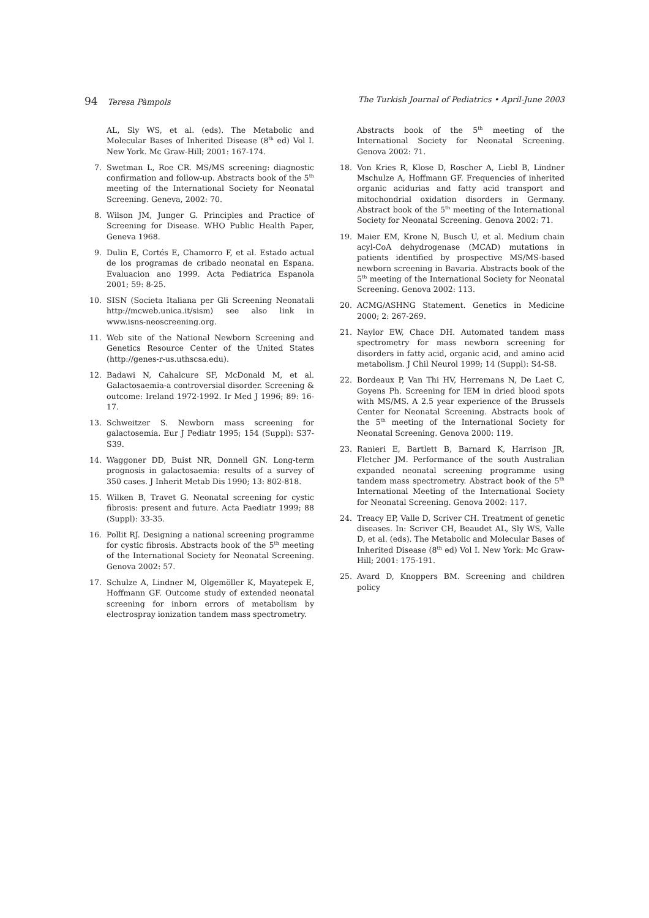94 Teresa Pàmpols The Turkish Journal of Pediatrics • April-June 2003
AL, Sly WS, et al. (eds). The Metabolic and Molecular Bases of Inherited Disease (8<sup>th</sup> ed) Vol I. New York. Mc Graw-Hill; 2001: 167-174.
7. Swetman L, Roe CR. MS/MS screening: diagnostic confirmation and follow-up. Abstracts book of the 5<sup>th</sup> meeting of the International Society for Neonatal Screening. Geneva, 2002: 70.
8. Wilson JM, Junger G. Principles and Practice of Screening for Disease. WHO Public Health Paper, Geneva 1968.
9. Dulin E, Cortés E, Chamorro F, et al. Estado actual de los programas de cribado neonatal en Espana. Evaluacion ano 1999. Acta Pediatrica Espanola 2001; 59: 8-25.
10. SISN (Societa Italiana per Gli Screening Neonatali http://mcweb.unica.it/sism) see also link in www.isns-neoscreening.org.
11. Web site of the National Newborn Screening and Genetics Resource Center of the United States (http://genes-r-us.uthscsa.edu).
12. Badawi N, Cahalcure SF, McDonald M, et al. Galactosaemia-a controversial disorder. Screening & outcome: Ireland 1972-1992. Ir Med J 1996; 89: 16-17.
13. Schweitzer S. Newborn mass screening for galactosemia. Eur J Pediatr 1995; 154 (Suppl): S37-S39.
14. Waggoner DD, Buist NR, Donnell GN. Long-term prognosis in galactosaemia: results of a survey of 350 cases. J Inherit Metab Dis 1990; 13: 802-818.
15. Wilken B, Travet G. Neonatal screening for cystic fibrosis: present and future. Acta Paediatr 1999; 88 (Suppl): 33-35.
16. Pollit RJ. Designing a national screening programme for cystic fibrosis. Abstracts book of the 5<sup>th</sup> meeting of the International Society for Neonatal Screening. Genova 2002: 57.
17. Schulze A, Lindner M, Olgemöller K, Mayatepek E, Hoffmann GF. Outcome study of extended neonatal screening for inborn errors of metabolism by electrospray ionization tandem mass spectrometry.
Abstracts book of the 5<sup>th</sup> meeting of the International Society for Neonatal Screening. Genova 2002: 71.
18. Von Kries R, Klose D, Roscher A, Liebl B, Lindner Mschulze A, Hoffmann GF. Frequencies of inherited organic acidurias and fatty acid transport and mitochondrial oxidation disorders in Germany. Abstract book of the 5<sup>th</sup> meeting of the International Society for Neonatal Screening. Genova 2002: 71.
19. Maier EM, Krone N, Busch U, et al. Medium chain acyl-CoA dehydrogenase (MCAD) mutations in patients identified by prospective MS/MS-based newborn screening in Bavaria. Abstracts book of the 5<sup>th</sup> meeting of the International Society for Neonatal Screening. Genova 2002: 113.
20. ACMG/ASHNG Statement. Genetics in Medicine 2000; 2: 267-269.
21. Naylor EW, Chace DH. Automated tandem mass spectrometry for mass newborn screening for disorders in fatty acid, organic acid, and amino acid metabolism. J Chil Neurol 1999; 14 (Suppl): S4-S8.
22. Bordeaux P, Van Thi HV, Herremans N, De Laet C, Goyens Ph. Screening for IEM in dried blood spots with MS/MS. A 2.5 year experience of the Brussels Center for Neonatal Screening. Abstracts book of the 5<sup>th</sup> meeting of the International Society for Neonatal Screening. Genova 2000: 119.
23. Ranieri E, Bartlett B, Barnard K, Harrison JR, Fletcher JM. Performance of the south Australian expanded neonatal screening programme using tandem mass spectrometry. Abstract book of the 5<sup>th</sup> International Meeting of the International Society for Neonatal Screening. Genova 2002: 117.
24. Treacy EP, Valle D, Scriver CH. Treatment of genetic diseases. In: Scriver CH, Beaudet AL, Sly WS, Valle D, et al. (eds). The Metabolic and Molecular Bases of Inherited Disease (8<sup>th</sup> ed) Vol I. New York: Mc Graw-Hill; 2001: 175-191.
25. Avard D, Knoppers BM. Screening and children policy